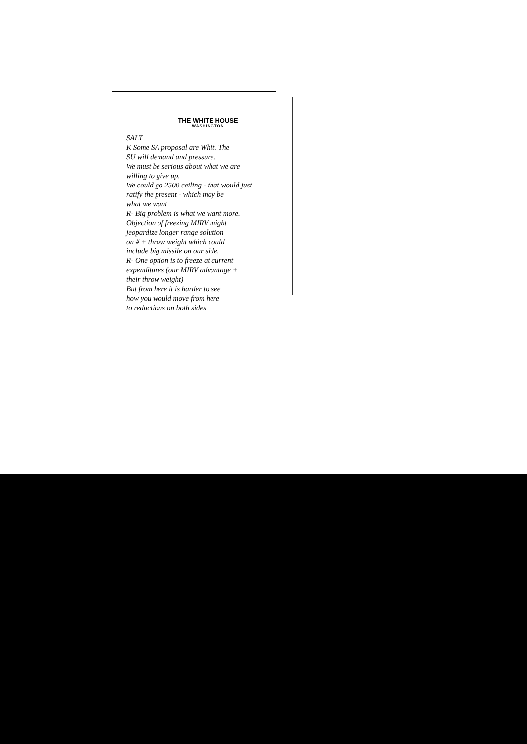THE WHITE HOUSE
WASHINGTON
SALT
K Some SA proposal are Whit. The
SU will demand and pressure.
We must be serious about what we are
willing to give up.
We could go 2500 ceiling - that would just
ratify the present - which may be
what we want
R- Big problem is what we want more.
Objection of freezing MIRV might
jeopardize longer range solution
on # + throw weight which could
include big missile on our side.
R- One option is to freeze at current
expenditures (our MIRV advantage +
their throw weight)
But from here it is harder to see
how you would move from here
to reductions on both sides